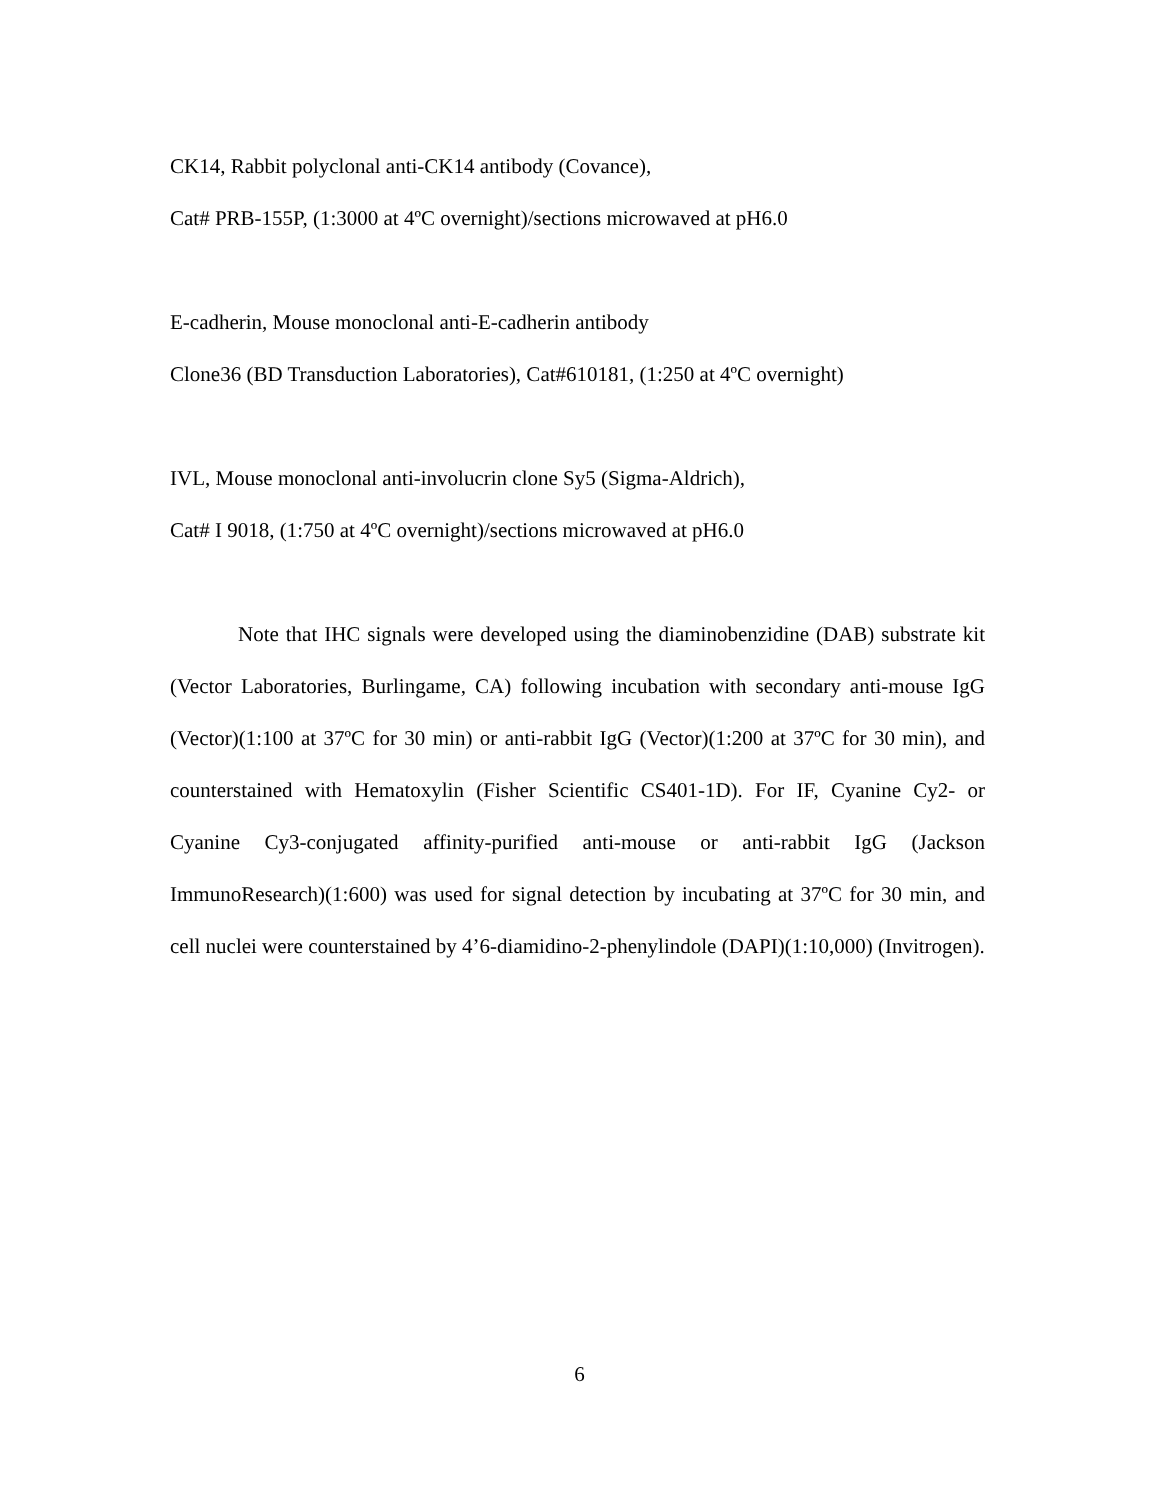CK14, Rabbit polyclonal anti-CK14 antibody (Covance),
Cat# PRB-155P, (1:3000 at 4ºC overnight)/sections microwaved at pH6.0
E-cadherin, Mouse monoclonal anti-E-cadherin antibody
Clone36 (BD Transduction Laboratories), Cat#610181, (1:250 at 4ºC overnight)
IVL, Mouse monoclonal anti-involucrin clone Sy5 (Sigma-Aldrich),
Cat# I 9018, (1:750 at 4ºC overnight)/sections microwaved at pH6.0
Note that IHC signals were developed using the diaminobenzidine (DAB) substrate kit (Vector Laboratories, Burlingame, CA) following incubation with secondary anti-mouse IgG (Vector)(1:100 at 37ºC for 30 min) or anti-rabbit IgG (Vector)(1:200 at 37ºC for 30 min), and counterstained with Hematoxylin (Fisher Scientific CS401-1D). For IF, Cyanine Cy2- or Cyanine Cy3-conjugated affinity-purified anti-mouse or anti-rabbit IgG (Jackson ImmunoResearch)(1:600) was used for signal detection by incubating at 37ºC for 30 min, and cell nuclei were counterstained by 4’6-diamidino-2-phenylindole (DAPI)(1:10,000) (Invitrogen).
6